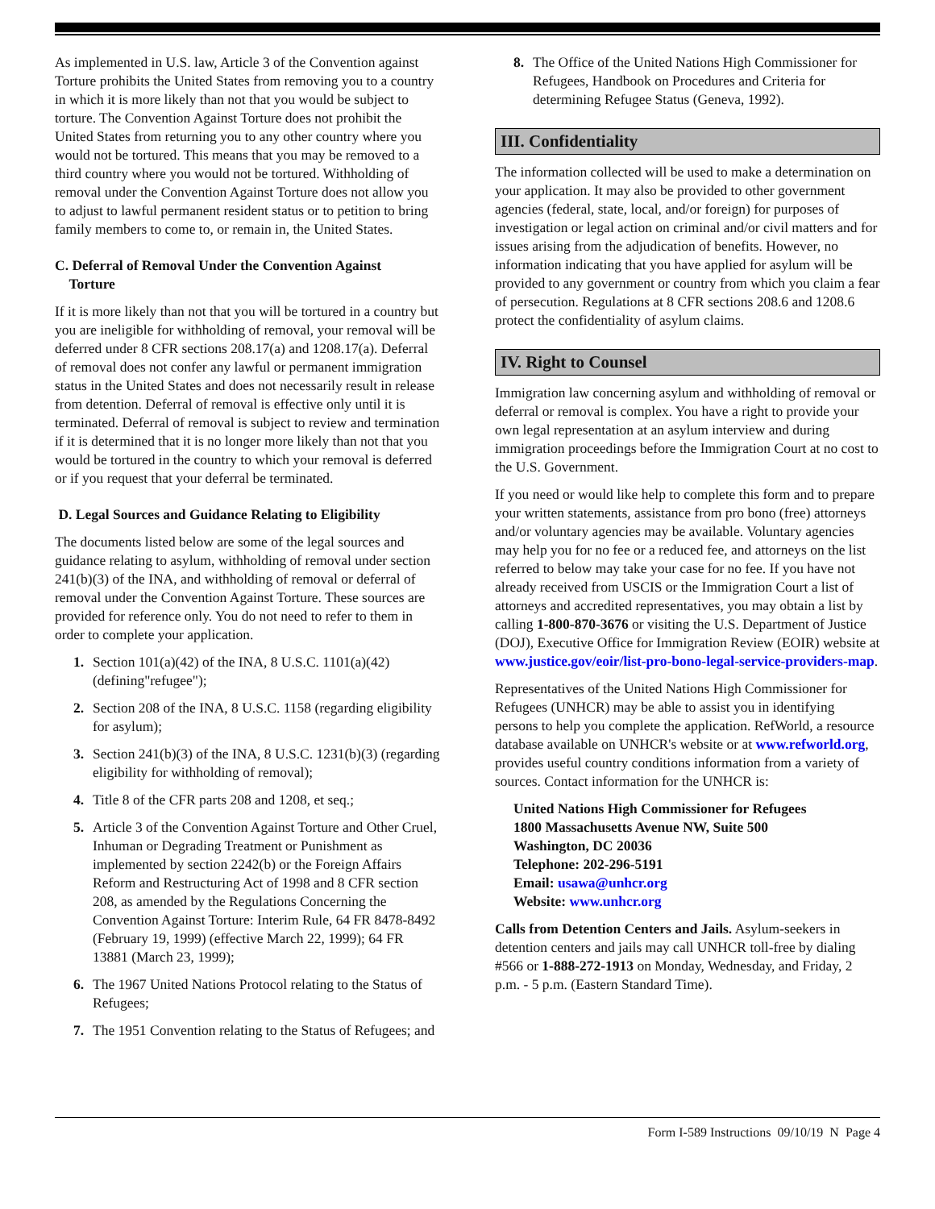As implemented in U.S. law, Article 3 of the Convention against Torture prohibits the United States from removing you to a country in which it is more likely than not that you would be subject to torture. The Convention Against Torture does not prohibit the United States from returning you to any other country where you would not be tortured. This means that you may be removed to a third country where you would not be tortured. Withholding of removal under the Convention Against Torture does not allow you to adjust to lawful permanent resident status or to petition to bring family members to come to, or remain in, the United States.
C. Deferral of Removal Under the Convention Against
Torture
If it is more likely than not that you will be tortured in a country but you are ineligible for withholding of removal, your removal will be deferred under 8 CFR sections 208.17(a) and 1208.17(a). Deferral of removal does not confer any lawful or permanent immigration status in the United States and does not necessarily result in release from detention. Deferral of removal is effective only until it is terminated. Deferral of removal is subject to review and termination if it is determined that it is no longer more likely than not that you would be tortured in the country to which your removal is deferred or if you request that your deferral be terminated.
D. Legal Sources and Guidance Relating to Eligibility
The documents listed below are some of the legal sources and guidance relating to asylum, withholding of removal under section 241(b)(3) of the INA, and withholding of removal or deferral of removal under the Convention Against Torture. These sources are provided for reference only. You do not need to refer to them in order to complete your application.
1. Section 101(a)(42) of the INA, 8 U.S.C. 1101(a)(42) (defining"refugee");
2. Section 208 of the INA, 8 U.S.C. 1158 (regarding eligibility for asylum);
3. Section 241(b)(3) of the INA, 8 U.S.C. 1231(b)(3) (regarding eligibility for withholding of removal);
4. Title 8 of the CFR parts 208 and 1208, et seq.;
5. Article 3 of the Convention Against Torture and Other Cruel, Inhuman or Degrading Treatment or Punishment as implemented by section 2242(b) or the Foreign Affairs Reform and Restructuring Act of 1998 and 8 CFR section 208, as amended by the Regulations Concerning the Convention Against Torture: Interim Rule, 64 FR 8478-8492 (February 19, 1999) (effective March 22, 1999); 64 FR 13881 (March 23, 1999);
6. The 1967 United Nations Protocol relating to the Status of Refugees;
7. The 1951 Convention relating to the Status of Refugees; and
8. The Office of the United Nations High Commissioner for Refugees, Handbook on Procedures and Criteria for determining Refugee Status (Geneva, 1992).
III. Confidentiality
The information collected will be used to make a determination on your application. It may also be provided to other government agencies (federal, state, local, and/or foreign) for purposes of investigation or legal action on criminal and/or civil matters and for issues arising from the adjudication of benefits. However, no information indicating that you have applied for asylum will be provided to any government or country from which you claim a fear of persecution. Regulations at 8 CFR sections 208.6 and 1208.6 protect the confidentiality of asylum claims.
IV. Right to Counsel
Immigration law concerning asylum and withholding of removal or deferral or removal is complex. You have a right to provide your own legal representation at an asylum interview and during immigration proceedings before the Immigration Court at no cost to the U.S. Government.
If you need or would like help to complete this form and to prepare your written statements, assistance from pro bono (free) attorneys and/or voluntary agencies may be available. Voluntary agencies may help you for no fee or a reduced fee, and attorneys on the list referred to below may take your case for no fee. If you have not already received from USCIS or the Immigration Court a list of attorneys and accredited representatives, you may obtain a list by calling 1-800-870-3676 or visiting the U.S. Department of Justice (DOJ), Executive Office for Immigration Review (EOIR) website at www.justice.gov/eoir/list-pro-bono-legal-service-providers-map.
Representatives of the United Nations High Commissioner for Refugees (UNHCR) may be able to assist you in identifying persons to help you complete the application. RefWorld, a resource database available on UNHCR's website or at www.refworld.org, provides useful country conditions information from a variety of sources. Contact information for the UNHCR is:
United Nations High Commissioner for Refugees
1800 Massachusetts Avenue NW, Suite 500
Washington, DC 20036
Telephone: 202-296-5191
Email: usawa@unhcr.org
Website: www.unhcr.org
Calls from Detention Centers and Jails. Asylum-seekers in detention centers and jails may call UNHCR toll-free by dialing #566 or 1-888-272-1913 on Monday, Wednesday, and Friday, 2 p.m. - 5 p.m. (Eastern Standard Time).
Form I-589 Instructions 09/10/19 N Page 4